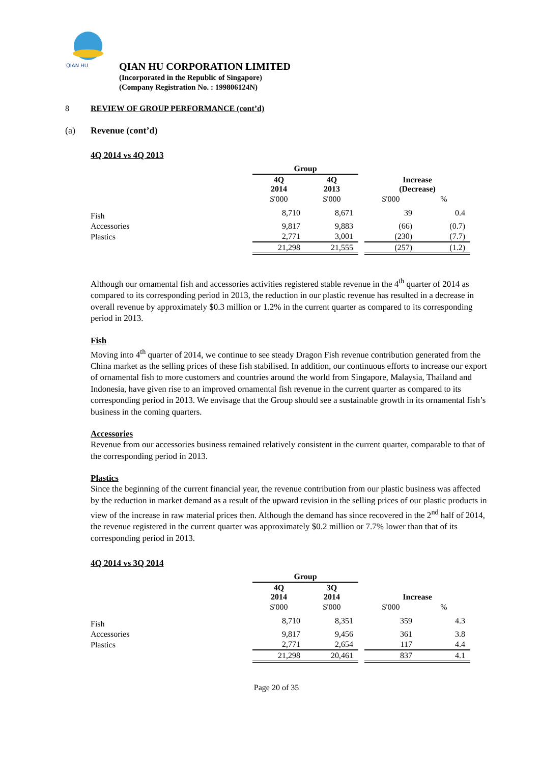QIAN HU
QIAN HU CORPORATION LIMITED
(Incorporated in the Republic of Singapore)
(Company Registration No. : 199806124N)
8 REVIEW OF GROUP PERFORMANCE (cont’d)
(a) Revenue (cont’d)
4Q 2014 vs 4Q 2013
| | Group | | | | |
| --- | --- | --- | --- | --- | --- |
| | 4Q 2014 | 4Q 2013 | | Increase (Decrease) | |
| | $'000 | $'000 | | $'000 | % |
| Fish | 8,710 | 8,671 | | 39 | 0.4 |
| Accessories | 9,817 | 9,883 | | (66) | (0.7) |
| Plastics | 2,771 | 3,001 | | (230) | (7.7) |
| | 21,298 | 21,555 | | (257) | (1.2) |
Although our ornamental fish and accessories activities registered stable revenue in the 4<sup>th</sup> quarter of 2014 as compared to its corresponding period in 2013, the reduction in our plastic revenue has resulted in a decrease in overall revenue by approximately $0.3 million or 1.2% in the current quarter as compared to its corresponding period in 2013.
Fish
Moving into 4<sup>th</sup> quarter of 2014, we continue to see steady Dragon Fish revenue contribution generated from the China market as the selling prices of these fish stabilised. In addition, our continuous efforts to increase our export of ornamental fish to more customers and countries around the world from Singapore, Malaysia, Thailand and Indonesia, have given rise to an improved ornamental fish revenue in the current quarter as compared to its corresponding period in 2013. We envisage that the Group should see a sustainable growth in its ornamental fish’s business in the coming quarters.
Accessories
Revenue from our accessories business remained relatively consistent in the current quarter, comparable to that of the corresponding period in 2013.
Plastics
Since the beginning of the current financial year, the revenue contribution from our plastic business was affected by the reduction in market demand as a result of the upward revision in the selling prices of our plastic products in view of the increase in raw material prices then. Although the demand has since recovered in the 2<sup>nd</sup> half of 2014, the revenue registered in the current quarter was approximately $0.2 million or 7.7% lower than that of its corresponding period in 2013.
4Q 2014 vs 3Q 2014
| | Group | | | | |
| --- | --- | --- | --- | --- | --- |
| | 4Q 2014 | 3Q 2014 | | Increase | |
| | $'000 | $'000 | | $'000 | % |
| Fish | 8,710 | 8,351 | | 359 | 4.3 |
| Accessories | 9,817 | 9,456 | | 361 | 3.8 |
| Plastics | 2,771 | 2,654 | | 117 | 4.4 |
| | 21,298 | 20,461 | | 837 | 4.1 |
Page 20 of 35